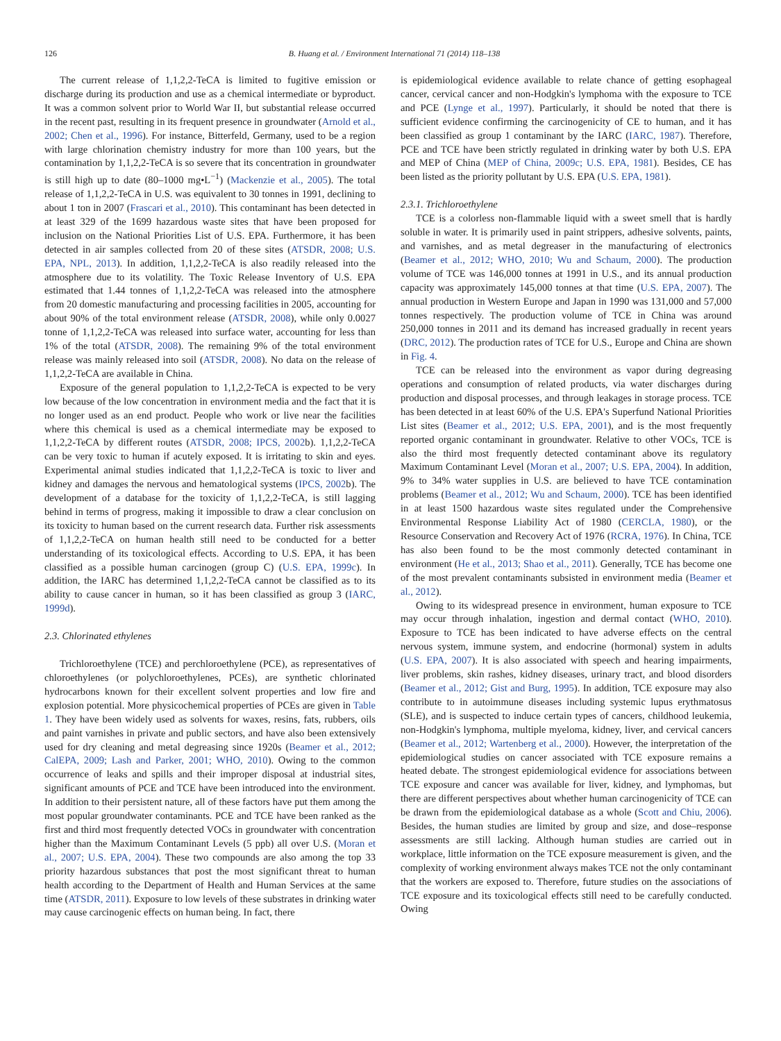126
B. Huang et al. / Environment International 71 (2014) 118–138
The current release of 1,1,2,2-TeCA is limited to fugitive emission or discharge during its production and use as a chemical intermediate or byproduct. It was a common solvent prior to World War II, but substantial release occurred in the recent past, resulting in its frequent presence in groundwater (Arnold et al., 2002; Chen et al., 1996). For instance, Bitterfeld, Germany, used to be a region with large chlorination chemistry industry for more than 100 years, but the contamination by 1,1,2,2-TeCA is so severe that its concentration in groundwater is still high up to date (80–1000 mg•L<sup>−1</sup>) (Mackenzie et al., 2005). The total release of 1,1,2,2-TeCA in U.S. was equivalent to 30 tonnes in 1991, declining to about 1 ton in 2007 (Frascari et al., 2010). This contaminant has been detected in at least 329 of the 1699 hazardous waste sites that have been proposed for inclusion on the National Priorities List of U.S. EPA. Furthermore, it has been detected in air samples collected from 20 of these sites (ATSDR, 2008; U.S. EPA, NPL, 2013). In addition, 1,1,2,2-TeCA is also readily released into the atmosphere due to its volatility. The Toxic Release Inventory of U.S. EPA estimated that 1.44 tonnes of 1,1,2,2-TeCA was released into the atmosphere from 20 domestic manufacturing and processing facilities in 2005, accounting for about 90% of the total environment release (ATSDR, 2008), while only 0.0027 tonne of 1,1,2,2-TeCA was released into surface water, accounting for less than 1% of the total (ATSDR, 2008). The remaining 9% of the total environment release was mainly released into soil (ATSDR, 2008). No data on the release of 1,1,2,2-TeCA are available in China.
Exposure of the general population to 1,1,2,2-TeCA is expected to be very low because of the low concentration in environment media and the fact that it is no longer used as an end product. People who work or live near the facilities where this chemical is used as a chemical intermediate may be exposed to 1,1,2,2-TeCA by different routes (ATSDR, 2008; IPCS, 2002b). 1,1,2,2-TeCA can be very toxic to human if acutely exposed. It is irritating to skin and eyes. Experimental animal studies indicated that 1,1,2,2-TeCA is toxic to liver and kidney and damages the nervous and hematological systems (IPCS, 2002b). The development of a database for the toxicity of 1,1,2,2-TeCA, is still lagging behind in terms of progress, making it impossible to draw a clear conclusion on its toxicity to human based on the current research data. Further risk assessments of 1,1,2,2-TeCA on human health still need to be conducted for a better understanding of its toxicological effects. According to U.S. EPA, it has been classified as a possible human carcinogen (group C) (U.S. EPA, 1999c). In addition, the IARC has determined 1,1,2,2-TeCA cannot be classified as to its ability to cause cancer in human, so it has been classified as group 3 (IARC, 1999d).
2.3. Chlorinated ethylenes
Trichloroethylene (TCE) and perchloroethylene (PCE), as representatives of chloroethylenes (or polychloroethylenes, PCEs), are synthetic chlorinated hydrocarbons known for their excellent solvent properties and low fire and explosion potential. More physicochemical properties of PCEs are given in Table 1. They have been widely used as solvents for waxes, resins, fats, rubbers, oils and paint varnishes in private and public sectors, and have also been extensively used for dry cleaning and metal degreasing since 1920s (Beamer et al., 2012; CalEPA, 2009; Lash and Parker, 2001; WHO, 2010). Owing to the common occurrence of leaks and spills and their improper disposal at industrial sites, significant amounts of PCE and TCE have been introduced into the environment. In addition to their persistent nature, all of these factors have put them among the most popular groundwater contaminants. PCE and TCE have been ranked as the first and third most frequently detected VOCs in groundwater with concentration higher than the Maximum Contaminant Levels (5 ppb) all over U.S. (Moran et al., 2007; U.S. EPA, 2004). These two compounds are also among the top 33 priority hazardous substances that post the most significant threat to human health according to the Department of Health and Human Services at the same time (ATSDR, 2011). Exposure to low levels of these substrates in drinking water may cause carcinogenic effects on human being. In fact, there
is epidemiological evidence available to relate chance of getting esophageal cancer, cervical cancer and non-Hodgkin's lymphoma with the exposure to TCE and PCE (Lynge et al., 1997). Particularly, it should be noted that there is sufficient evidence confirming the carcinogenicity of CE to human, and it has been classified as group 1 contaminant by the IARC (IARC, 1987). Therefore, PCE and TCE have been strictly regulated in drinking water by both U.S. EPA and MEP of China (MEP of China, 2009c; U.S. EPA, 1981). Besides, CE has been listed as the priority pollutant by U.S. EPA (U.S. EPA, 1981).
2.3.1. Trichloroethylene
TCE is a colorless non-flammable liquid with a sweet smell that is hardly soluble in water. It is primarily used in paint strippers, adhesive solvents, paints, and varnishes, and as metal degreaser in the manufacturing of electronics (Beamer et al., 2012; WHO, 2010; Wu and Schaum, 2000). The production volume of TCE was 146,000 tonnes at 1991 in U.S., and its annual production capacity was approximately 145,000 tonnes at that time (U.S. EPA, 2007). The annual production in Western Europe and Japan in 1990 was 131,000 and 57,000 tonnes respectively. The production volume of TCE in China was around 250,000 tonnes in 2011 and its demand has increased gradually in recent years (DRC, 2012). The production rates of TCE for U.S., Europe and China are shown in Fig. 4.
TCE can be released into the environment as vapor during degreasing operations and consumption of related products, via water discharges during production and disposal processes, and through leakages in storage process. TCE has been detected in at least 60% of the U.S. EPA's Superfund National Priorities List sites (Beamer et al., 2012; U.S. EPA, 2001), and is the most frequently reported organic contaminant in groundwater. Relative to other VOCs, TCE is also the third most frequently detected contaminant above its regulatory Maximum Contaminant Level (Moran et al., 2007; U.S. EPA, 2004). In addition, 9% to 34% water supplies in U.S. are believed to have TCE contamination problems (Beamer et al., 2012; Wu and Schaum, 2000). TCE has been identified in at least 1500 hazardous waste sites regulated under the Comprehensive Environmental Response Liability Act of 1980 (CERCLA, 1980), or the Resource Conservation and Recovery Act of 1976 (RCRA, 1976). In China, TCE has also been found to be the most commonly detected contaminant in environment (He et al., 2013; Shao et al., 2011). Generally, TCE has become one of the most prevalent contaminants subsisted in environment media (Beamer et al., 2012).
Owing to its widespread presence in environment, human exposure to TCE may occur through inhalation, ingestion and dermal contact (WHO, 2010). Exposure to TCE has been indicated to have adverse effects on the central nervous system, immune system, and endocrine (hormonal) system in adults (U.S. EPA, 2007). It is also associated with speech and hearing impairments, liver problems, skin rashes, kidney diseases, urinary tract, and blood disorders (Beamer et al., 2012; Gist and Burg, 1995). In addition, TCE exposure may also contribute to in autoimmune diseases including systemic lupus erythmatosus (SLE), and is suspected to induce certain types of cancers, childhood leukemia, non-Hodgkin's lymphoma, multiple myeloma, kidney, liver, and cervical cancers (Beamer et al., 2012; Wartenberg et al., 2000). However, the interpretation of the epidemiological studies on cancer associated with TCE exposure remains a heated debate. The strongest epidemiological evidence for associations between TCE exposure and cancer was available for liver, kidney, and lymphomas, but there are different perspectives about whether human carcinogenicity of TCE can be drawn from the epidemiological database as a whole (Scott and Chiu, 2006). Besides, the human studies are limited by group and size, and dose–response assessments are still lacking. Although human studies are carried out in workplace, little information on the TCE exposure measurement is given, and the complexity of working environment always makes TCE not the only contaminant that the workers are exposed to. Therefore, future studies on the associations of TCE exposure and its toxicological effects still need to be carefully conducted. Owing